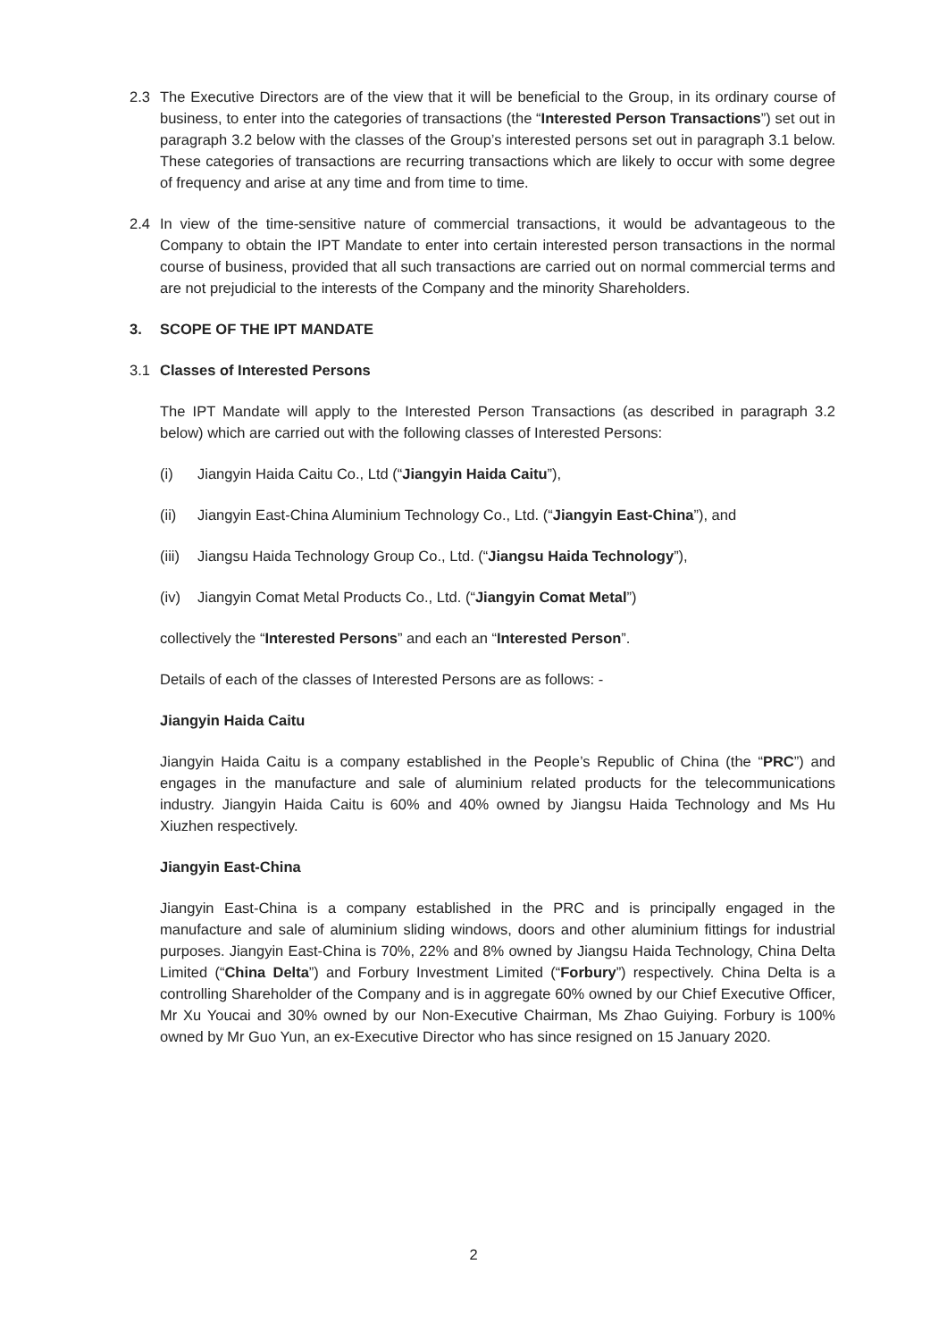2.3 The Executive Directors are of the view that it will be beneficial to the Group, in its ordinary course of business, to enter into the categories of transactions (the “Interested Person Transactions”) set out in paragraph 3.2 below with the classes of the Group’s interested persons set out in paragraph 3.1 below. These categories of transactions are recurring transactions which are likely to occur with some degree of frequency and arise at any time and from time to time.
2.4 In view of the time-sensitive nature of commercial transactions, it would be advantageous to the Company to obtain the IPT Mandate to enter into certain interested person transactions in the normal course of business, provided that all such transactions are carried out on normal commercial terms and are not prejudicial to the interests of the Company and the minority Shareholders.
3. SCOPE OF THE IPT MANDATE
3.1 Classes of Interested Persons
The IPT Mandate will apply to the Interested Person Transactions (as described in paragraph 3.2 below) which are carried out with the following classes of Interested Persons:
(i) Jiangyin Haida Caitu Co., Ltd (“Jiangyin Haida Caitu”),
(ii) Jiangyin East-China Aluminium Technology Co., Ltd. (“Jiangyin East-China”), and
(iii)
Jiangsu Haida Technology Group Co., Ltd. (“Jiangsu Haida Technology”),
(iv) Jiangyin Comat Metal Products Co., Ltd. (“Jiangyin Comat Metal”)
collectively the “Interested Persons” and each an “Interested Person”.
Details of each of the classes of Interested Persons are as follows: -
Jiangyin Haida Caitu
Jiangyin Haida Caitu is a company established in the People’s Republic of China (the “PRC”) and engages in the manufacture and sale of aluminium related products for the telecommunications industry. Jiangyin Haida Caitu is 60% and 40% owned by Jiangsu Haida Technology and Ms Hu Xiuzhen respectively.
Jiangyin East-China
Jiangyin East-China is a company established in the PRC and is principally engaged in the manufacture and sale of aluminium sliding windows, doors and other aluminium fittings for industrial purposes. Jiangyin East-China is 70%, 22% and 8% owned by Jiangsu Haida Technology, China Delta Limited (“China Delta”) and Forbury Investment Limited (“Forbury”) respectively. China Delta is a controlling Shareholder of the Company and is in aggregate 60% owned by our Chief Executive Officer, Mr Xu Youcai and 30% owned by our Non-Executive Chairman, Ms Zhao Guiying. Forbury is 100% owned by Mr Guo Yun, an ex-Executive Director who has since resigned on 15 January 2020.
2